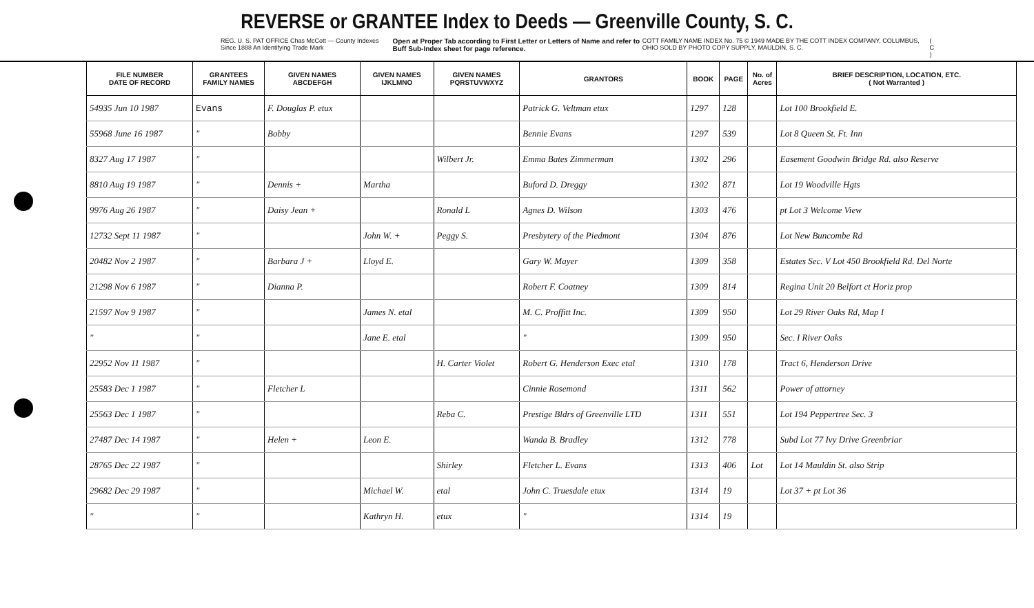REVERSE or GRANTEE Index to Deeds — Greenville County, S. C.
REG. U. S. PAT OFFICE Chas McCott — County Indexes Since 1888 An Identifying Trade Mark Open at Proper Tab according to First Letter or Letters of Name and refer to Buff Sub-Index sheet for page reference. COTT FAMILY NAME INDEX No. 75 © 1949 MADE BY THE COTT INDEX COMPANY, COLUMBUS, OHIO SOLD BY PHOTO COPY SUPPLY, MAULDIN, S. C. ( C )
| FILE NUMBER DATE OF RECORD | GRANTEES FAMILY NAMES | GIVEN NAMES ABCDEFGH | GIVEN NAMES IJKLMNO | GIVEN NAMES PQRSTUVWXYZ | GRANTORS | BOOK | PAGE | No. of Acres | BRIEF DESCRIPTION, LOCATION, ETC. ( Not Warranted ) |
| --- | --- | --- | --- | --- | --- | --- | --- | --- | --- |
| 54935 Jun 10 1987 | Evans | F. Douglas P. etux | | | Patrick G. Veltman etux | 1297 | 128 | | Lot 100 Brookfield E. |
| 55968 June 16 1987 | " | Bobby | | | Bennie Evans | 1297 | 539 | | Lot 8 Queen St. Ft. Inn |
| 8327 Aug 17 1987 | " | | | Wilbert Jr. | Emma Bates Zimmerman | 1302 | 296 | | Easement Goodwin Bridge Rd. also Reserve |
| 8810 Aug 19 1987 | " | Dennis + | Martha | | Buford D. Dreggy | 1302 | 871 | | Lot 19 Woodville Hgts |
| 9976 Aug 26 1987 | " | Daisy Jean + | | Ronald L | Agnes D. Wilson | 1303 | 476 | | pt Lot 3 Welcome View |
| 12732 Sept 11 1987 | " | | John W. + | Peggy S. | Presbytery of the Piedmont | 1304 | 876 | | Lot New Buncombe Rd |
| 20482 Nov 2 1987 | " | Barbara J + | Lloyd E. | | Gary W. Mayer | 1309 | 358 | | Estates Sec. V Lot 450 Brookfield Rd. Del Norte |
| 21298 Nov 6 1987 | " | Dianna P. | | | Robert F. Coatney | 1309 | 814 | | Regina Unit 20 Belfort ct Horiz prop |
| 21597 Nov 9 1987 | " | | James N. etal | | M. C. Proffitt Inc. | 1309 | 950 | | Lot 29 River Oaks Rd, Map I |
| " | " | | Jane E. etal | | " | 1309 | 950 | | Sec. I River Oaks |
| 22952 Nov 11 1987 | " | | | H. Carter Violet | Robert G. Henderson Exec etal | 1310 | 178 | | Tract 6, Henderson Drive |
| 25583 Dec 1 1987 | " | Fletcher L | | | Cinnie Rosemond | 1311 | 562 | | Power of attorney |
| 25563 Dec 1 1987 | " | | | Reba C. | Prestige Bldrs of Greenville LTD | 1311 | 551 | | Lot 194 Peppertree Sec. 3 |
| 27487 Dec 14 1987 | " | Helen + | Leon E. | | Wanda B. Bradley | 1312 | 778 | | Subd Lot 77 Ivy Drive Greenbriar |
| 28765 Dec 22 1987 | " | | | Shirley | Fletcher L. Evans | 1313 | 406 | Lot | Lot 14 Mauldin St. also Strip |
| 29682 Dec 29 1987 | " | | Michael W. | etal | John C. Truesdale etux | 1314 | 19 | | Lot 37 + pt Lot 36 |
| " | " | | Kathryn H. | etux | " | 1314 | 19 | | |